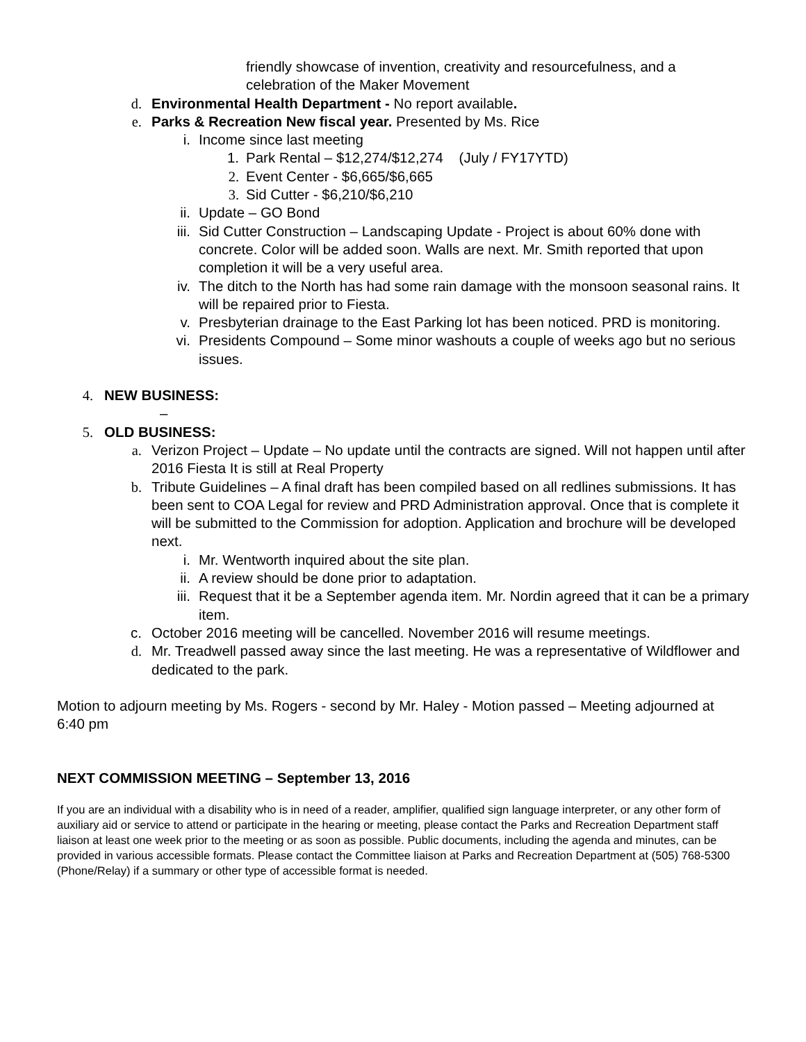friendly showcase of invention, creativity and resourcefulness, and a celebration of the Maker Movement
d. Environmental Health Department - No report available.
e. Parks & Recreation New fiscal year. Presented by Ms. Rice
i. Income since last meeting
1. Park Rental – $12,274/$12,274 (July / FY17YTD)
2. Event Center - $6,665/$6,665
3. Sid Cutter - $6,210/$6,210
ii. Update – GO Bond
iii. Sid Cutter Construction – Landscaping Update - Project is about 60% done with concrete. Color will be added soon. Walls are next. Mr. Smith reported that upon completion it will be a very useful area.
iv. The ditch to the North has had some rain damage with the monsoon seasonal rains. It will be repaired prior to Fiesta.
v. Presbyterian drainage to the East Parking lot has been noticed. PRD is monitoring.
vi. Presidents Compound – Some minor washouts a couple of weeks ago but no serious issues.
4. NEW BUSINESS:
–
5. OLD BUSINESS:
a. Verizon Project – Update – No update until the contracts are signed. Will not happen until after 2016 Fiesta It is still at Real Property
b. Tribute Guidelines – A final draft has been compiled based on all redlines submissions. It has been sent to COA Legal for review and PRD Administration approval. Once that is complete it will be submitted to the Commission for adoption. Application and brochure will be developed next.
i. Mr. Wentworth inquired about the site plan.
ii. A review should be done prior to adaptation.
iii. Request that it be a September agenda item. Mr. Nordin agreed that it can be a primary item.
c. October 2016 meeting will be cancelled. November 2016 will resume meetings.
d. Mr. Treadwell passed away since the last meeting. He was a representative of Wildflower and dedicated to the park.
Motion to adjourn meeting by Ms. Rogers - second by Mr. Haley - Motion passed – Meeting adjourned at 6:40 pm
NEXT COMMISSION MEETING – September 13, 2016
If you are an individual with a disability who is in need of a reader, amplifier, qualified sign language interpreter, or any other form of auxiliary aid or service to attend or participate in the hearing or meeting, please contact the Parks and Recreation Department staff liaison at least one week prior to the meeting or as soon as possible. Public documents, including the agenda and minutes, can be provided in various accessible formats. Please contact the Committee liaison at Parks and Recreation Department at (505) 768-5300 (Phone/Relay) if a summary or other type of accessible format is needed.